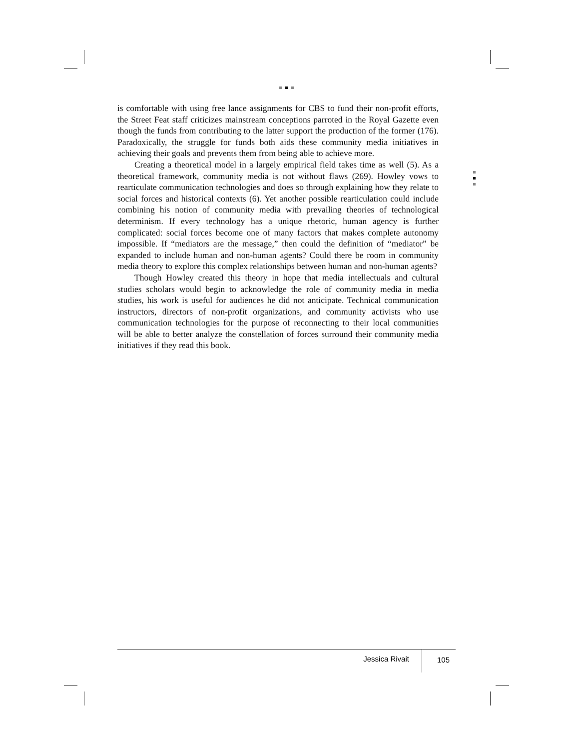is comfortable with using free lance assignments for CBS to fund their non-profit efforts, the Street Feat staff criticizes mainstream conceptions parroted in the Royal Gazette even though the funds from contributing to the latter support the production of the former (176). Paradoxically, the struggle for funds both aids these community media initiatives in achieving their goals and prevents them from being able to achieve more.
Creating a theoretical model in a largely empirical field takes time as well (5). As a theoretical framework, community media is not without flaws (269). Howley vows to rearticulate communication technologies and does so through explaining how they relate to social forces and historical contexts (6). Yet another possible rearticulation could include combining his notion of community media with prevailing theories of technological determinism. If every technology has a unique rhetoric, human agency is further complicated: social forces become one of many factors that makes complete autonomy impossible. If “mediators are the message,” then could the definition of “mediator” be expanded to include human and non-human agents? Could there be room in community media theory to explore this complex relationships between human and non-human agents?
Though Howley created this theory in hope that media intellectuals and cultural studies scholars would begin to acknowledge the role of community media in media studies, his work is useful for audiences he did not anticipate. Technical communication instructors, directors of non-profit organizations, and community activists who use communication technologies for the purpose of reconnecting to their local communities will be able to better analyze the constellation of forces surround their community media initiatives if they read this book.
Jessica Rivait 105